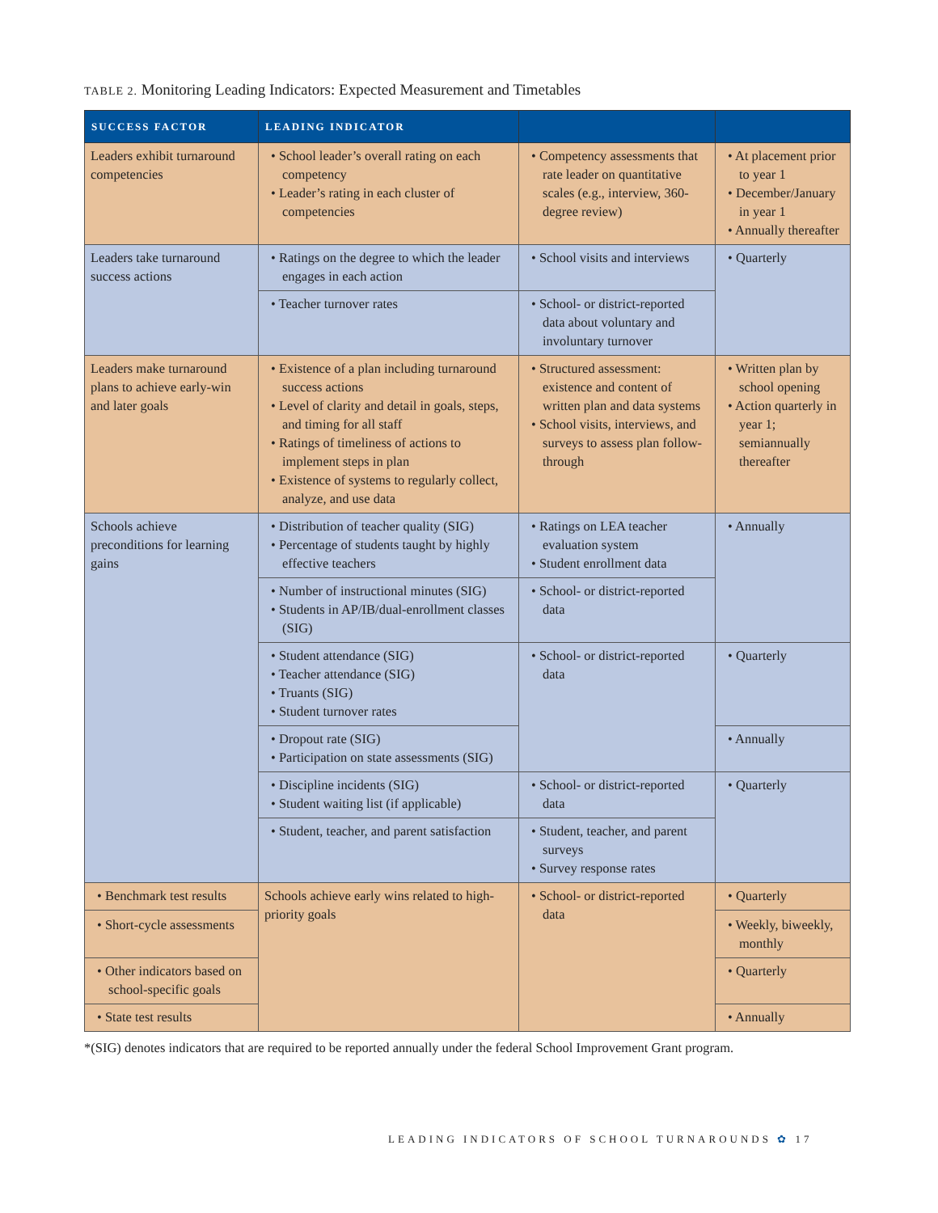TABLE 2. Monitoring Leading Indicators: Expected Measurement and Timetables
| SUCCESS FACTOR | LEADING INDICATOR | | |
| --- | --- | --- | --- |
| Leaders exhibit turnaround competencies | • School leader’s overall rating on each competency • Leader’s rating in each cluster of competencies | • Competency assessments that rate leader on quantitative scales (e.g., interview, 360-degree review) | • At placement prior to year 1 • December/January in year 1 • Annually thereafter |
| Leaders take turnaround success actions | • Ratings on the degree to which the leader engages in each action | • School visits and interviews | • Quarterly |
| | • Teacher turnover rates | • School- or district-reported data about voluntary and involuntary turnover | |
| Leaders make turnaround plans to achieve early-win and later goals | • Existence of a plan including turnaround success actions • Level of clarity and detail in goals, steps, and timing for all staff • Ratings of timeliness of actions to implement steps in plan • Existence of systems to regularly collect, analyze, and use data | • Structured assessment: existence and content of written plan and data systems • School visits, interviews, and surveys to assess plan follow-through | • Written plan by school opening • Action quarterly in year 1; semiannually thereafter |
| Schools achieve preconditions for learning gains | • Distribution of teacher quality (SIG) • Percentage of students taught by highly effective teachers | • Ratings on LEA teacher evaluation system • Student enrollment data | • Annually |
| | • Number of instructional minutes (SIG) • Students in AP/IB/dual-enrollment classes (SIG) | • School- or district-reported data | |
| | • Student attendance (SIG) • Teacher attendance (SIG) • Truants (SIG) • Student turnover rates | • School- or district-reported data | • Quarterly |
| | • Dropout rate (SIG) • Participation on state assessments (SIG) | | • Annually |
| | • Discipline incidents (SIG) • Student waiting list (if applicable) | • School- or district-reported data | • Quarterly |
| | • Student, teacher, and parent satisfaction | • Student, teacher, and parent surveys • Survey response rates | |
| | Schools achieve early wins related to high-priority goals | | |
| • Benchmark test results • Short-cycle assessments | | • School- or district-reported data | • Quarterly • Weekly, biweekly, monthly |
| • Other indicators based on school-specific goals | | | • Quarterly |
| • State test results | | | • Annually |
*(SIG) denotes indicators that are required to be reported annually under the federal School Improvement Grant program.
LEADING INDICATORS OF SCHOOL TURNAROUNDS ✿ 17